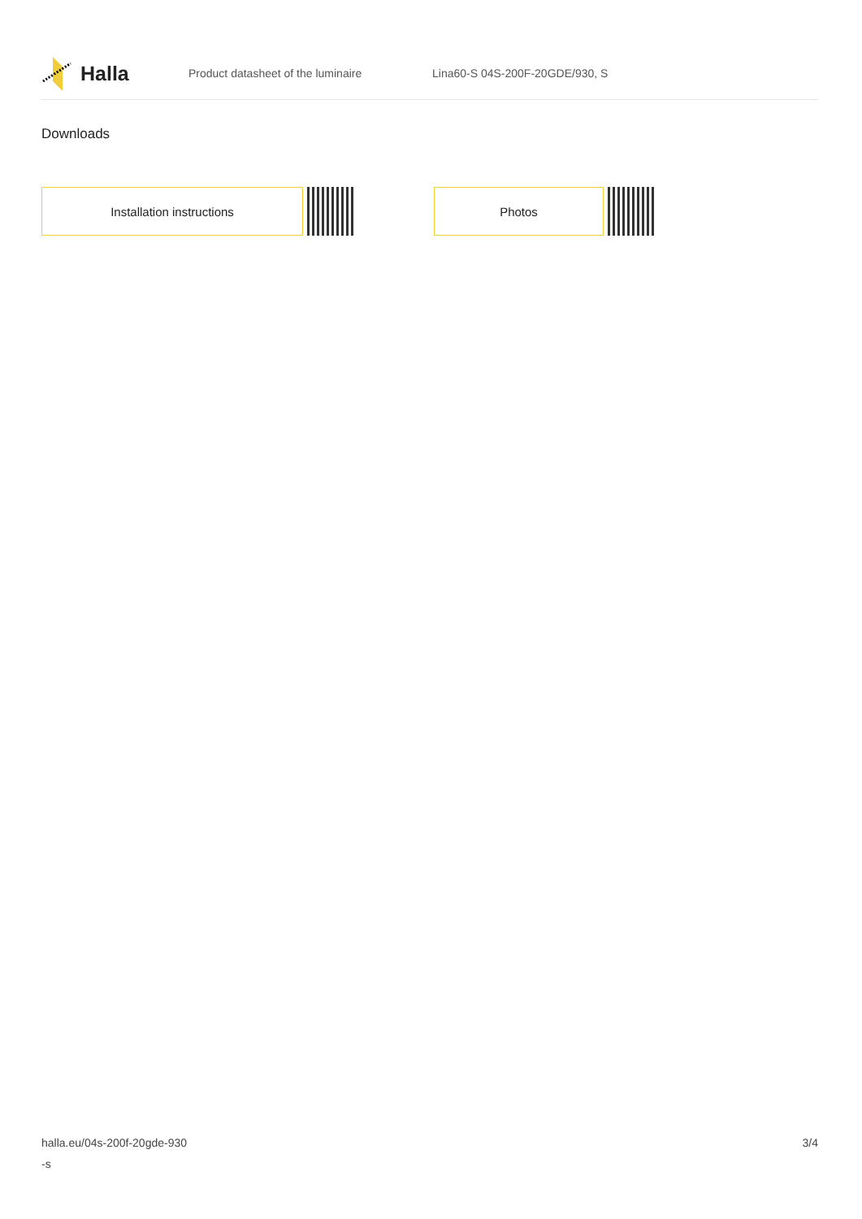Halla
Product datasheet of the luminaire Lina60-S 04S-200F-20GDE/930, S
Downloads
Installation instructions Photos
halla.eu/04s-200f-20gde-930
-s
3/4